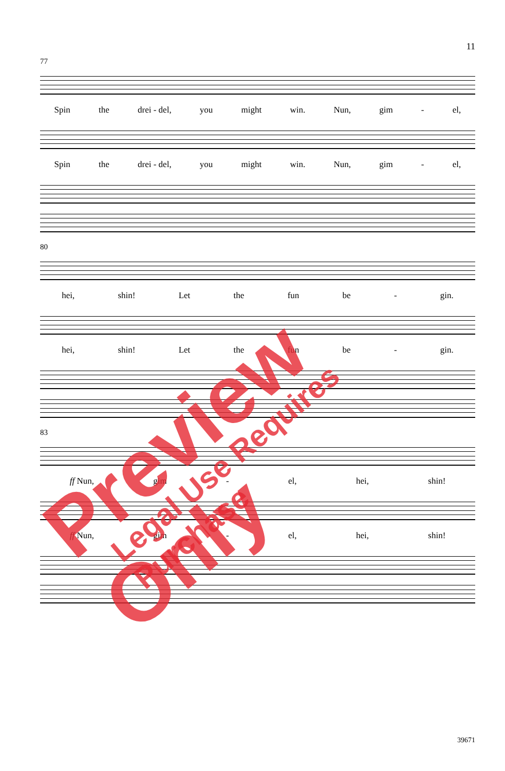11
77
Spin the drei - del, you might win. Nun, gim - el,
Spin the drei - del, you might win. Nun, gim - el,
80
hei, shin! Let the fun be - gin.
hei, shin! Let the fun be - gin.
83
ff Nun, gim - el, hei, shin!
ff Nun, gim - el, hei, shin!
39671
Preview Only Legal Use Requires Purchase